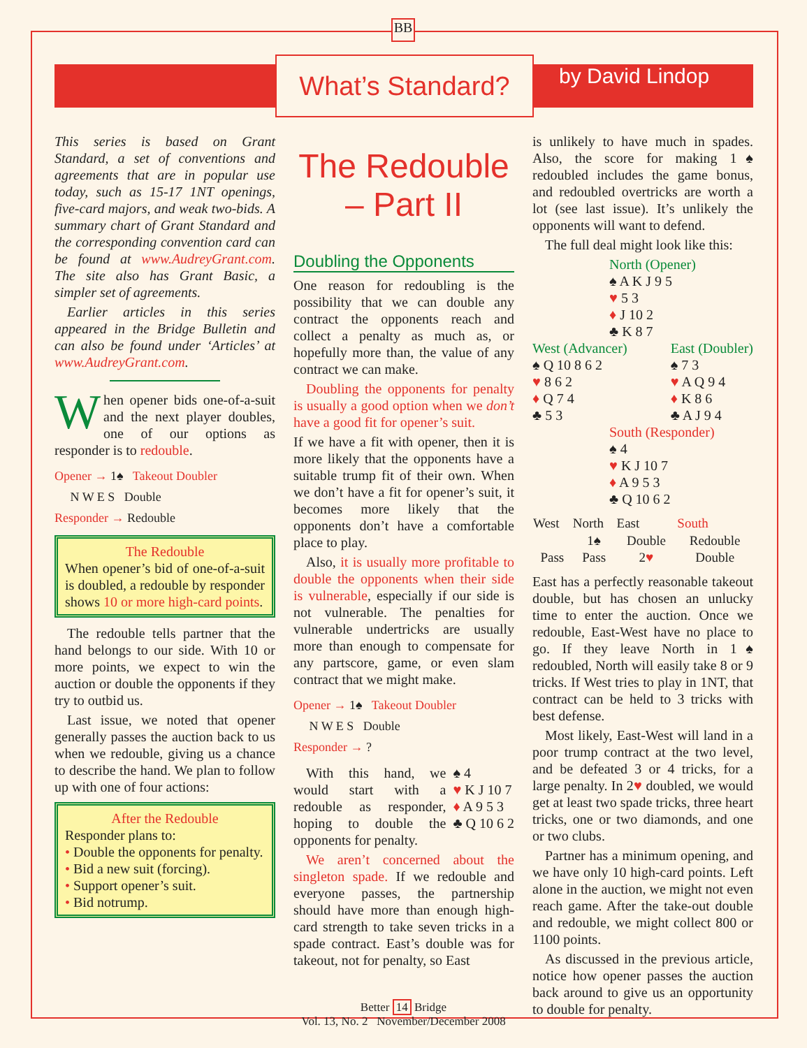BB
What’s Standard? by David Lindop
This series is based on Grant Standard, a set of conventions and agreements that are in popular use today, such as 15-17 1NT openings, five-card majors, and weak two-bids. A summary chart of Grant Standard and the corresponding convention card can be found at www.AudreyGrant.com. The site also has Grant Basic, a simpler set of agreements.
Earlier articles in this series appeared in the Bridge Bulletin and can also be found under ‘Articles’ at www.AudreyGrant.com.
When opener bids one-of-a-suit and the next player doubles, one of our options as responder is to redouble.
Opener → 1♠ Takeout Doubler
N W E S Double
Responder → Redouble
The Redouble
When opener’s bid of one-of-a-suit is doubled, a redouble by responder shows 10 or more high-card points.
The redouble tells partner that the hand belongs to our side. With 10 or more points, we expect to win the auction or double the opponents if they try to outbid us.
Last issue, we noted that opener generally passes the auction back to us when we redouble, giving us a chance to describe the hand. We plan to follow up with one of four actions:
After the Redouble
Responder plans to:
• Double the opponents for penalty.
• Bid a new suit (forcing).
• Support opener’s suit.
• Bid notrump.
The Redouble
– Part II
Doubling the Opponents
One reason for redoubling is the possibility that we can double any contract the opponents reach and collect a penalty as much as, or hopefully more than, the value of any contract we can make.
Doubling the opponents for penalty is usually a good option when we don’t have a good fit for opener’s suit.
If we have a fit with opener, then it is more likely that the opponents have a suitable trump fit of their own. When we don’t have a fit for opener’s suit, it becomes more likely that the opponents don’t have a comfortable place to play.
Also, it is usually more profitable to double the opponents when their side is vulnerable, especially if our side is not vulnerable. The penalties for vulnerable undertricks are usually more than enough to compensate for any partscore, game, or even slam contract that we might make.
Opener → 1♠ Takeout Doubler
N W E S Double
Responder → ?
With this hand, we would start with a redouble as responder, hoping to double the opponents for penalty.
♠ 4
♥ K J 10 7
♦ A 9 5 3
♣ Q 10 6 2
We aren’t concerned about the singleton spade. If we redouble and everyone passes, the partnership should have more than enough high-card strength to take seven tricks in a spade contract. East’s double was for takeout, not for penalty, so East
is unlikely to have much in spades. Also, the score for making 1♠ redoubled includes the game bonus, and redoubled overtricks are worth a lot (see last issue). It’s unlikely the opponents will want to defend.
The full deal might look like this:
North (Opener)
♠ A K J 9 5
♥ 5 3
♦ J 10 2
♣ K 8 7
West (Advancer)
♠ Q 10 8 6 2
♥ 8 6 2
♦ Q 7 4
♣ 5 3
East (Doubler)
♠ 7 3
♥ A Q 9 4
♦ K 8 6
♣ A J 9 4
South (Responder)
♠ 4
♥ K J 10 7
♦ A 9 5 3
♣ Q 10 6 2
| West | North | East | South |
| --- | --- | --- | --- |
| | 1♠ | Double | Redouble |
| Pass | Pass | 2 ♥ | Double |
East has a perfectly reasonable takeout double, but has chosen an unlucky time to enter the auction. Once we redouble, East-West have no place to go. If they leave North in 1♠ redoubled, North will easily take 8 or 9 tricks. If West tries to play in 1NT, that contract can be held to 3 tricks with best defense.
Most likely, East-West will land in a poor trump contract at the two level, and be defeated 3 or 4 tricks, for a large penalty. In 2♥ doubled, we would get at least two spade tricks, three heart tricks, one or two diamonds, and one or two clubs.
Partner has a minimum opening, and we have only 10 high-card points. Left alone in the auction, we might not even reach game. After the take-out double and redouble, we might collect 800 or 1100 points.
As discussed in the previous article, notice how opener passes the auction back around to give us an opportunity to double for penalty.
Better 14 Bridge
Vol. 13, No. 2 November/December 2008